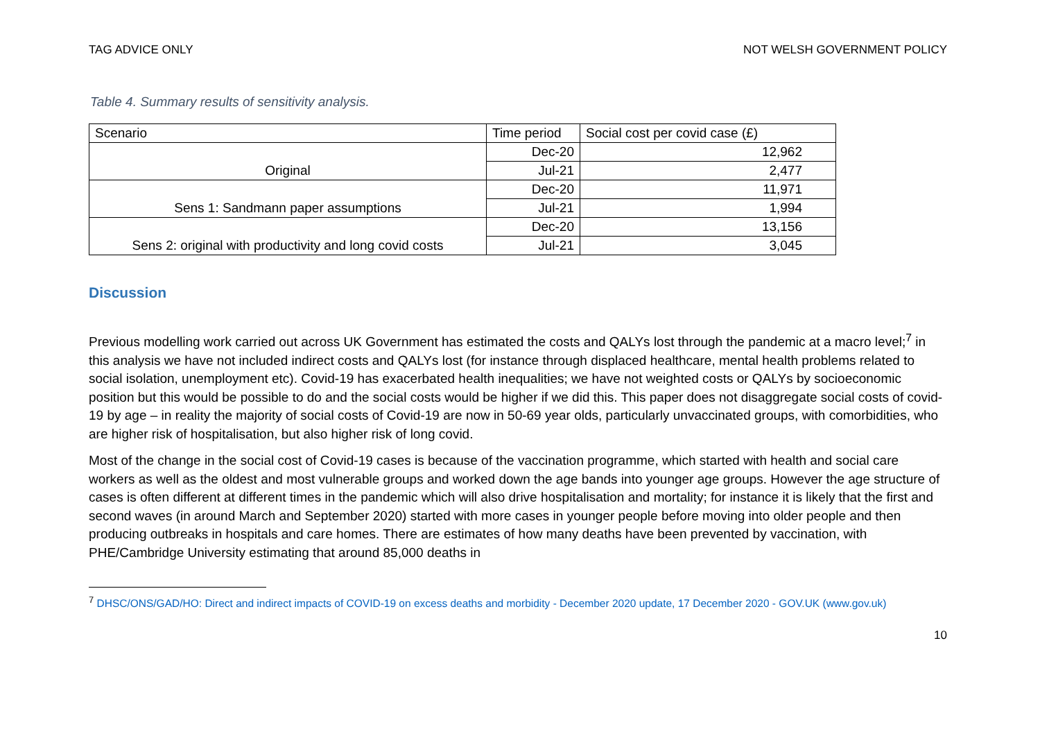TAG ADVICE ONLY NOT WELSH GOVERNMENT POLICY
Table 4. Summary results of sensitivity analysis.
| Scenario | Time period | Social cost per covid case (£) |
| --- | --- | --- |
| Original | Dec-20 | 12,962 |
| | Jul-21 | 2,477 |
| Sens 1: Sandmann paper assumptions | Dec-20 | 11,971 |
| | Jul-21 | 1,994 |
| Sens 2: original with productivity and long covid costs | Dec-20 | 13,156 |
| | Jul-21 | 3,045 |
Discussion
Previous modelling work carried out across UK Government has estimated the costs and QALYs lost through the pandemic at a macro level;<sup>7</sup> in this analysis we have not included indirect costs and QALYs lost (for instance through displaced healthcare, mental health problems related to social isolation, unemployment etc). Covid-19 has exacerbated health inequalities; we have not weighted costs or QALYs by socioeconomic position but this would be possible to do and the social costs would be higher if we did this. This paper does not disaggregate social costs of covid-19 by age – in reality the majority of social costs of Covid-19 are now in 50-69 year olds, particularly unvaccinated groups, with comorbidities, who are higher risk of hospitalisation, but also higher risk of long covid.
Most of the change in the social cost of Covid-19 cases is because of the vaccination programme, which started with health and social care workers as well as the oldest and most vulnerable groups and worked down the age bands into younger age groups. However the age structure of cases is often different at different times in the pandemic which will also drive hospitalisation and mortality; for instance it is likely that the first and second waves (in around March and September 2020) started with more cases in younger people before moving into older people and then producing outbreaks in hospitals and care homes. There are estimates of how many deaths have been prevented by vaccination, with PHE/Cambridge University estimating that around 85,000 deaths in
<sup>7</sup> DHSC/ONS/GAD/HO: Direct and indirect impacts of COVID-19 on excess deaths and morbidity - December 2020 update, 17 December 2020 - GOV.UK (www.gov.uk)
10